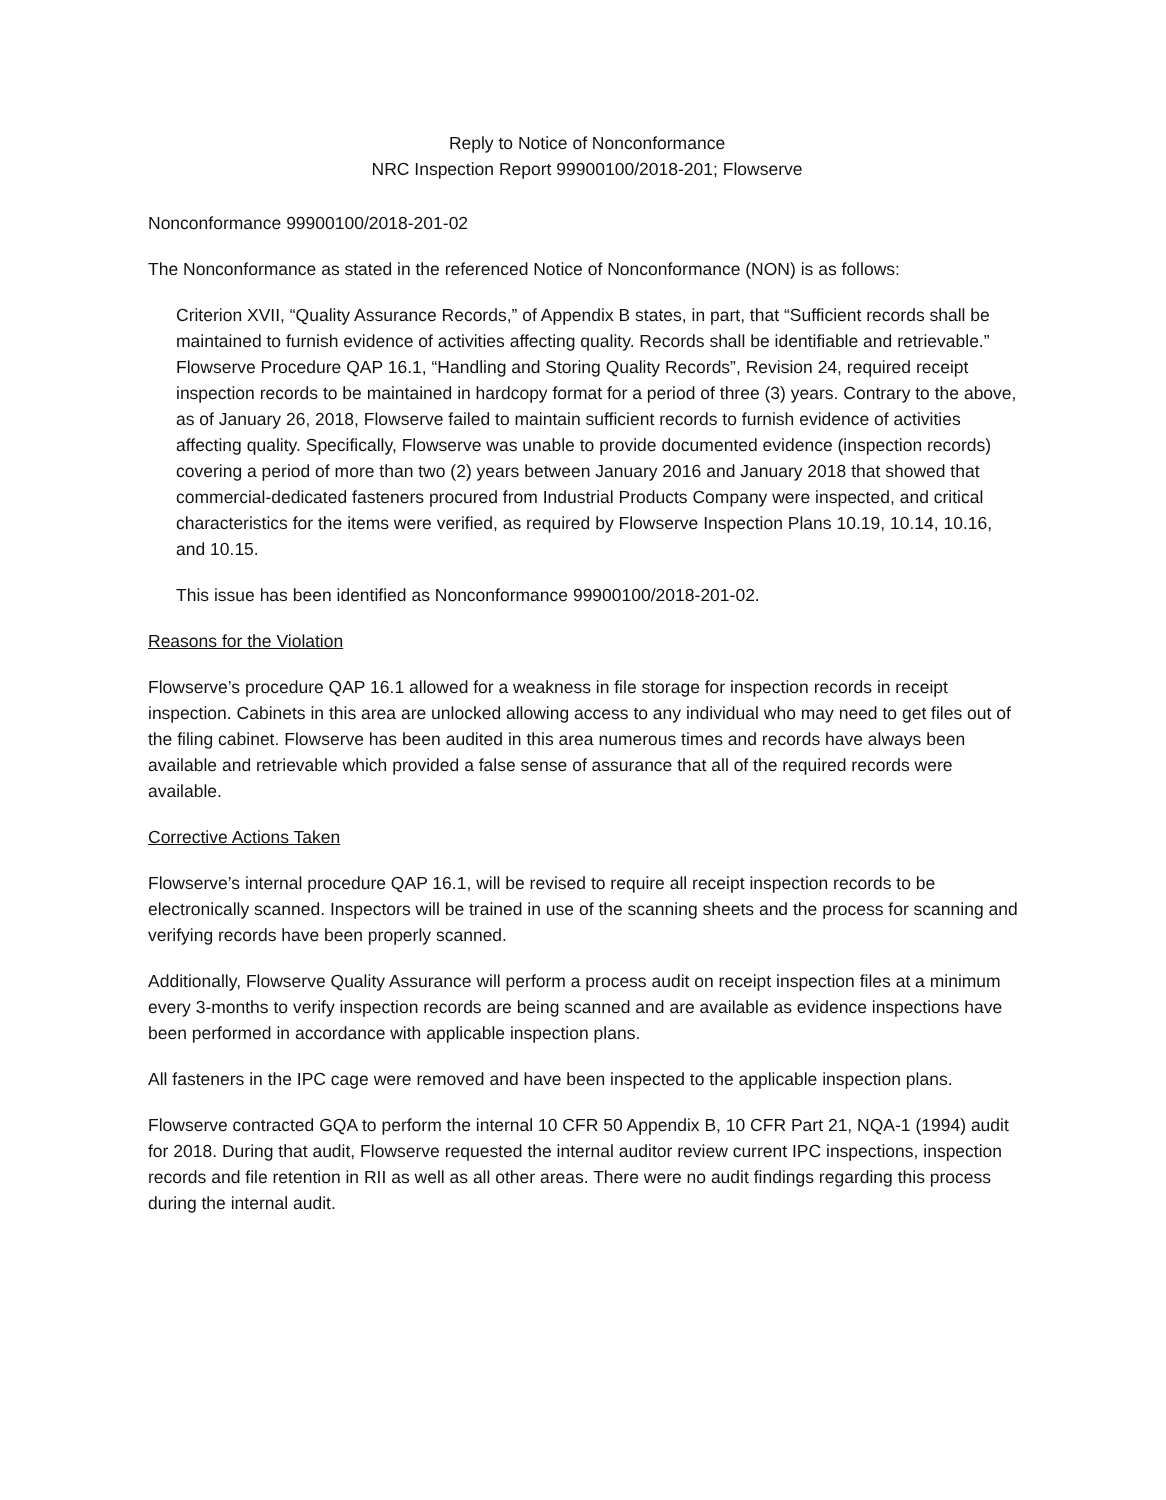Reply to Notice of Nonconformance
NRC Inspection Report 99900100/2018-201; Flowserve
Nonconformance 99900100/2018-201-02
The Nonconformance as stated in the referenced Notice of Nonconformance (NON) is as follows:
Criterion XVII, “Quality Assurance Records,” of Appendix B states, in part, that “Sufficient records shall be maintained to furnish evidence of activities affecting quality. Records shall be identifiable and retrievable.” Flowserve Procedure QAP 16.1, “Handling and Storing Quality Records”, Revision 24, required receipt inspection records to be maintained in hardcopy format for a period of three (3) years. Contrary to the above, as of January 26, 2018, Flowserve failed to maintain sufficient records to furnish evidence of activities affecting quality. Specifically, Flowserve was unable to provide documented evidence (inspection records) covering a period of more than two (2) years between January 2016 and January 2018 that showed that commercial-dedicated fasteners procured from Industrial Products Company were inspected, and critical characteristics for the items were verified, as required by Flowserve Inspection Plans 10.19, 10.14, 10.16, and 10.15.
This issue has been identified as Nonconformance 99900100/2018-201-02.
Reasons for the Violation
Flowserve’s procedure QAP 16.1 allowed for a weakness in file storage for inspection records in receipt inspection. Cabinets in this area are unlocked allowing access to any individual who may need to get files out of the filing cabinet. Flowserve has been audited in this area numerous times and records have always been available and retrievable which provided a false sense of assurance that all of the required records were available.
Corrective Actions Taken
Flowserve’s internal procedure QAP 16.1, will be revised to require all receipt inspection records to be electronically scanned. Inspectors will be trained in use of the scanning sheets and the process for scanning and verifying records have been properly scanned.
Additionally, Flowserve Quality Assurance will perform a process audit on receipt inspection files at a minimum every 3-months to verify inspection records are being scanned and are available as evidence inspections have been performed in accordance with applicable inspection plans.
All fasteners in the IPC cage were removed and have been inspected to the applicable inspection plans.
Flowserve contracted GQA to perform the internal 10 CFR 50 Appendix B, 10 CFR Part 21, NQA-1 (1994) audit for 2018. During that audit, Flowserve requested the internal auditor review current IPC inspections, inspection records and file retention in RII as well as all other areas. There were no audit findings regarding this process during the internal audit.